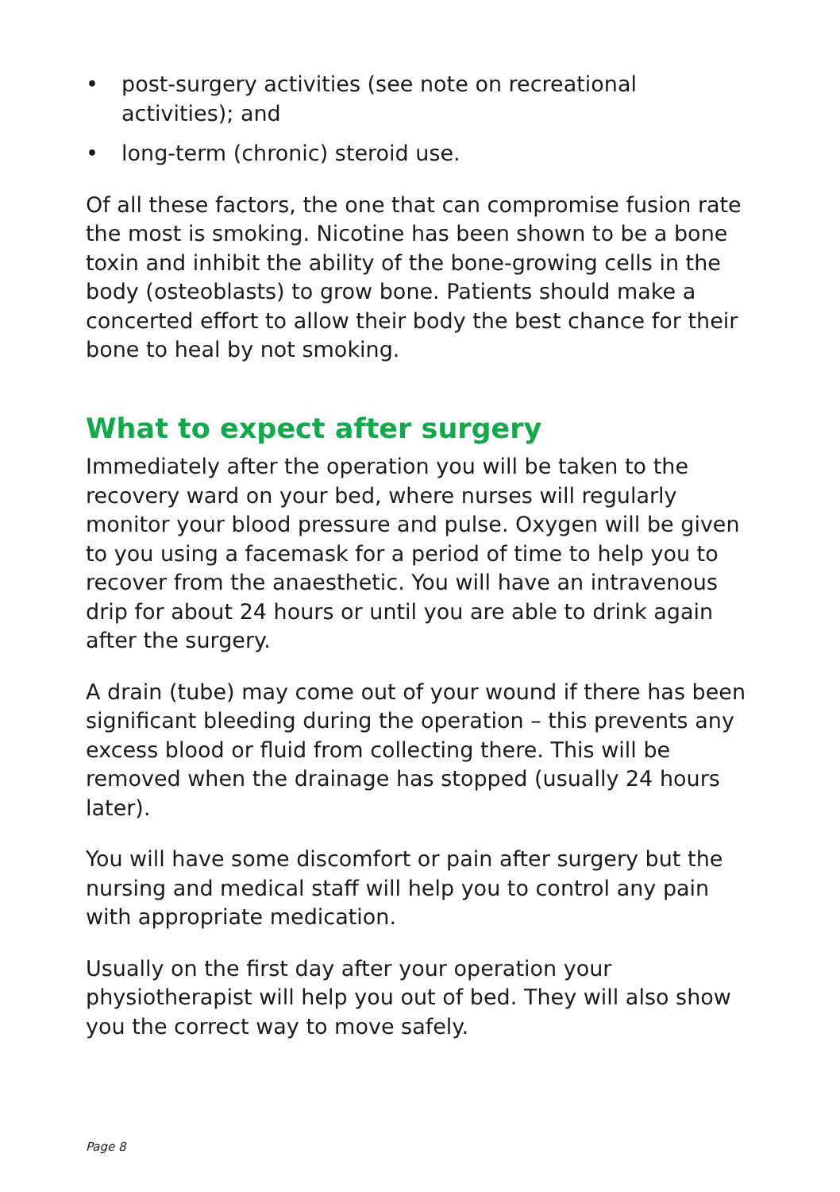• post-surgery activities (see note on recreational activities); and
• long-term (chronic) steroid use.
Of all these factors, the one that can compromise fusion rate the most is smoking. Nicotine has been shown to be a bone toxin and inhibit the ability of the bone-growing cells in the body (osteoblasts) to grow bone. Patients should make a concerted effort to allow their body the best chance for their bone to heal by not smoking.
What to expect after surgery
Immediately after the operation you will be taken to the recovery ward on your bed, where nurses will regularly monitor your blood pressure and pulse. Oxygen will be given to you using a facemask for a period of time to help you to recover from the anaesthetic. You will have an intravenous drip for about 24 hours or until you are able to drink again after the surgery.
A drain (tube) may come out of your wound if there has been significant bleeding during the operation – this prevents any excess blood or fluid from collecting there. This will be removed when the drainage has stopped (usually 24 hours later).
You will have some discomfort or pain after surgery but the nursing and medical staff will help you to control any pain with appropriate medication.
Usually on the first day after your operation your physiotherapist will help you out of bed. They will also show you the correct way to move safely.
Page 8